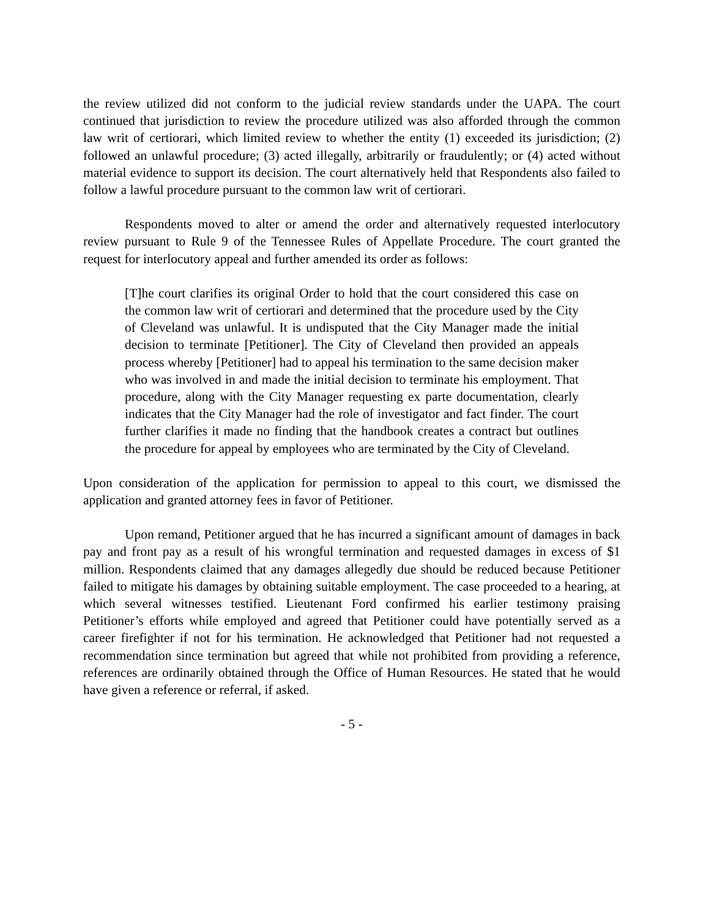the review utilized did not conform to the judicial review standards under the UAPA. The court continued that jurisdiction to review the procedure utilized was also afforded through the common law writ of certiorari, which limited review to whether the entity (1) exceeded its jurisdiction; (2) followed an unlawful procedure; (3) acted illegally, arbitrarily or fraudulently; or (4) acted without material evidence to support its decision. The court alternatively held that Respondents also failed to follow a lawful procedure pursuant to the common law writ of certiorari.
Respondents moved to alter or amend the order and alternatively requested interlocutory review pursuant to Rule 9 of the Tennessee Rules of Appellate Procedure. The court granted the request for interlocutory appeal and further amended its order as follows:
[T]he court clarifies its original Order to hold that the court considered this case on the common law writ of certiorari and determined that the procedure used by the City of Cleveland was unlawful. It is undisputed that the City Manager made the initial decision to terminate [Petitioner]. The City of Cleveland then provided an appeals process whereby [Petitioner] had to appeal his termination to the same decision maker who was involved in and made the initial decision to terminate his employment. That procedure, along with the City Manager requesting ex parte documentation, clearly indicates that the City Manager had the role of investigator and fact finder. The court further clarifies it made no finding that the handbook creates a contract but outlines the procedure for appeal by employees who are terminated by the City of Cleveland.
Upon consideration of the application for permission to appeal to this court, we dismissed the application and granted attorney fees in favor of Petitioner.
Upon remand, Petitioner argued that he has incurred a significant amount of damages in back pay and front pay as a result of his wrongful termination and requested damages in excess of $1 million. Respondents claimed that any damages allegedly due should be reduced because Petitioner failed to mitigate his damages by obtaining suitable employment. The case proceeded to a hearing, at which several witnesses testified. Lieutenant Ford confirmed his earlier testimony praising Petitioner’s efforts while employed and agreed that Petitioner could have potentially served as a career firefighter if not for his termination. He acknowledged that Petitioner had not requested a recommendation since termination but agreed that while not prohibited from providing a reference, references are ordinarily obtained through the Office of Human Resources. He stated that he would have given a reference or referral, if asked.
- 5 -